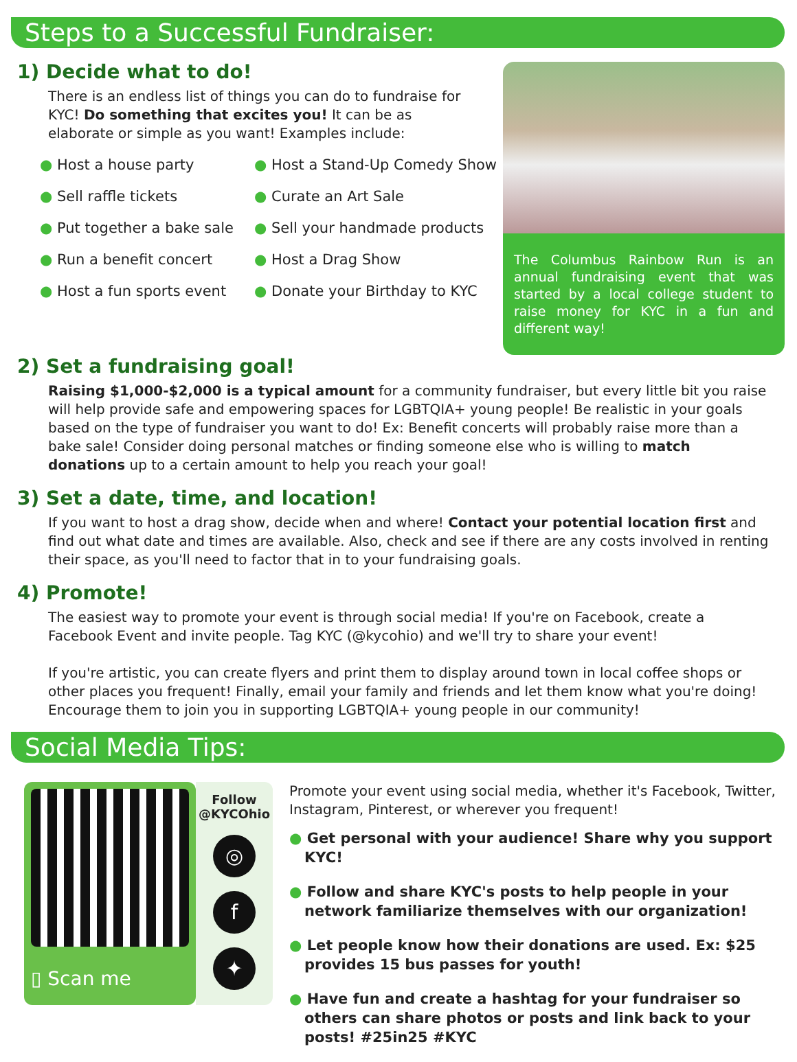Steps to a Successful Fundraiser:
1) Decide what to do!
There is an endless list of things you can do to fundraise for KYC! Do something that excites you! It can be as elaborate or simple as you want! Examples include:
● Host a house party
● Host a Stand-Up Comedy Show
● Sell raffle tickets
● Curate an Art Sale
● Put together a bake sale
● Sell your handmade products
● Run a benefit concert
● Host a Drag Show
● Host a fun sports event
● Donate your Birthday to KYC
The Columbus Rainbow Run is an annual fundraising event that was started by a local college student to raise money for KYC in a fun and different way!
2) Set a fundraising goal!
Raising $1,000-$2,000 is a typical amount for a community fundraiser, but every little bit you raise will help provide safe and empowering spaces for LGBTQIA+ young people! Be realistic in your goals based on the type of fundraiser you want to do! Ex: Benefit concerts will probably raise more than a bake sale! Consider doing personal matches or finding someone else who is willing to match donations up to a certain amount to help you reach your goal!
3) Set a date, time, and location!
If you want to host a drag show, decide when and where! Contact your potential location first and find out what date and times are available. Also, check and see if there are any costs involved in renting their space, as you'll need to factor that in to your fundraising goals.
4) Promote!
The easiest way to promote your event is through social media! If you're on Facebook, create a Facebook Event and invite people. Tag KYC (@kycohio) and we'll try to share your event!
If you're artistic, you can create flyers and print them to display around town in local coffee shops or other places you frequent! Finally, email your family and friends and let them know what you're doing! Encourage them to join you in supporting LGBTQIA+ young people in our community!
Social Media Tips:
▯ Scan me
Follow
@KYCOhio
◎
f
✦
Promote your event using social media, whether it's Facebook, Twitter, Instagram, Pinterest, or wherever you frequent!
● Get personal with your audience! Share why you support KYC!
● Follow and share KYC's posts to help people in your network familiarize themselves with our organization!
● Let people know how their donations are used. Ex: $25 provides 15 bus passes for youth!
● Have fun and create a hashtag for your fundraiser so others can share photos or posts and link back to your posts! #25in25 #KYC